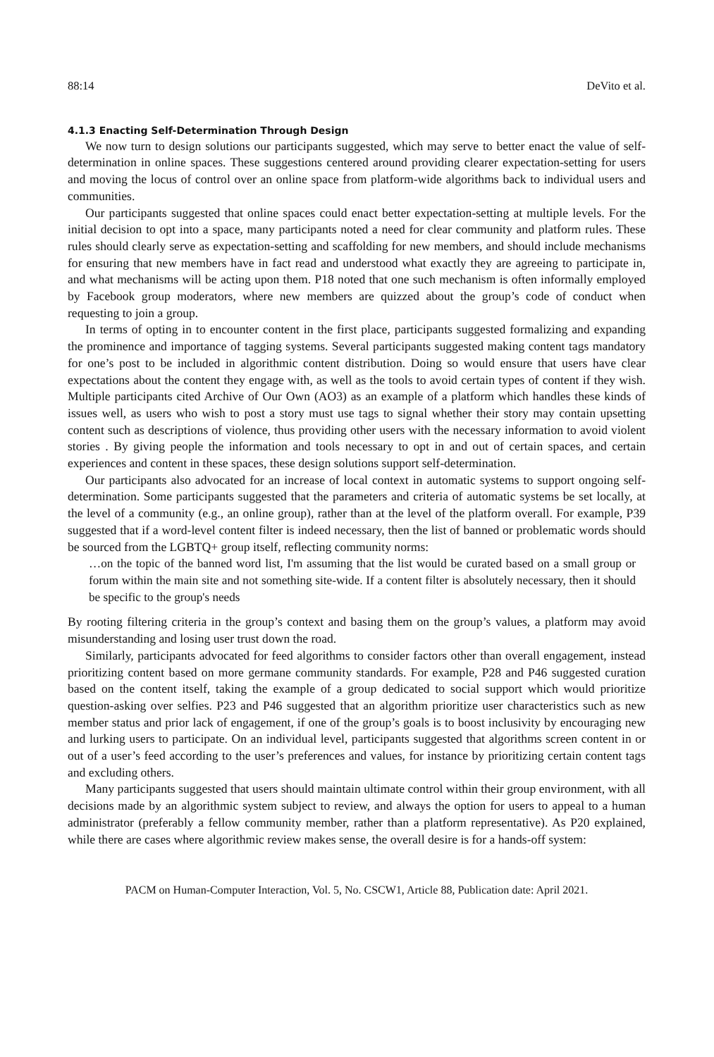88:14 DeVito et al.
4.1.3 Enacting Self-Determination Through Design
We now turn to design solutions our participants suggested, which may serve to better enact the value of self-determination in online spaces. These suggestions centered around providing clearer expectation-setting for users and moving the locus of control over an online space from platform-wide algorithms back to individual users and communities.
Our participants suggested that online spaces could enact better expectation-setting at multiple levels. For the initial decision to opt into a space, many participants noted a need for clear community and platform rules. These rules should clearly serve as expectation-setting and scaffolding for new members, and should include mechanisms for ensuring that new members have in fact read and understood what exactly they are agreeing to participate in, and what mechanisms will be acting upon them. P18 noted that one such mechanism is often informally employed by Facebook group moderators, where new members are quizzed about the group’s code of conduct when requesting to join a group.
In terms of opting in to encounter content in the first place, participants suggested formalizing and expanding the prominence and importance of tagging systems. Several participants suggested making content tags mandatory for one’s post to be included in algorithmic content distribution. Doing so would ensure that users have clear expectations about the content they engage with, as well as the tools to avoid certain types of content if they wish. Multiple participants cited Archive of Our Own (AO3) as an example of a platform which handles these kinds of issues well, as users who wish to post a story must use tags to signal whether their story may contain upsetting content such as descriptions of violence, thus providing other users with the necessary information to avoid violent stories . By giving people the information and tools necessary to opt in and out of certain spaces, and certain experiences and content in these spaces, these design solutions support self-determination.
Our participants also advocated for an increase of local context in automatic systems to support ongoing self-determination. Some participants suggested that the parameters and criteria of automatic systems be set locally, at the level of a community (e.g., an online group), rather than at the level of the platform overall. For example, P39 suggested that if a word-level content filter is indeed necessary, then the list of banned or problematic words should be sourced from the LGBTQ+ group itself, reflecting community norms:
…on the topic of the banned word list, I'm assuming that the list would be curated based on a small group or forum within the main site and not something site-wide. If a content filter is absolutely necessary, then it should be specific to the group's needs
By rooting filtering criteria in the group’s context and basing them on the group’s values, a platform may avoid misunderstanding and losing user trust down the road.
Similarly, participants advocated for feed algorithms to consider factors other than overall engagement, instead prioritizing content based on more germane community standards. For example, P28 and P46 suggested curation based on the content itself, taking the example of a group dedicated to social support which would prioritize question-asking over selfies. P23 and P46 suggested that an algorithm prioritize user characteristics such as new member status and prior lack of engagement, if one of the group’s goals is to boost inclusivity by encouraging new and lurking users to participate. On an individual level, participants suggested that algorithms screen content in or out of a user’s feed according to the user’s preferences and values, for instance by prioritizing certain content tags and excluding others.
Many participants suggested that users should maintain ultimate control within their group environment, with all decisions made by an algorithmic system subject to review, and always the option for users to appeal to a human administrator (preferably a fellow community member, rather than a platform representative). As P20 explained, while there are cases where algorithmic review makes sense, the overall desire is for a hands-off system:
PACM on Human-Computer Interaction, Vol. 5, No. CSCW1, Article 88, Publication date: April 2021.